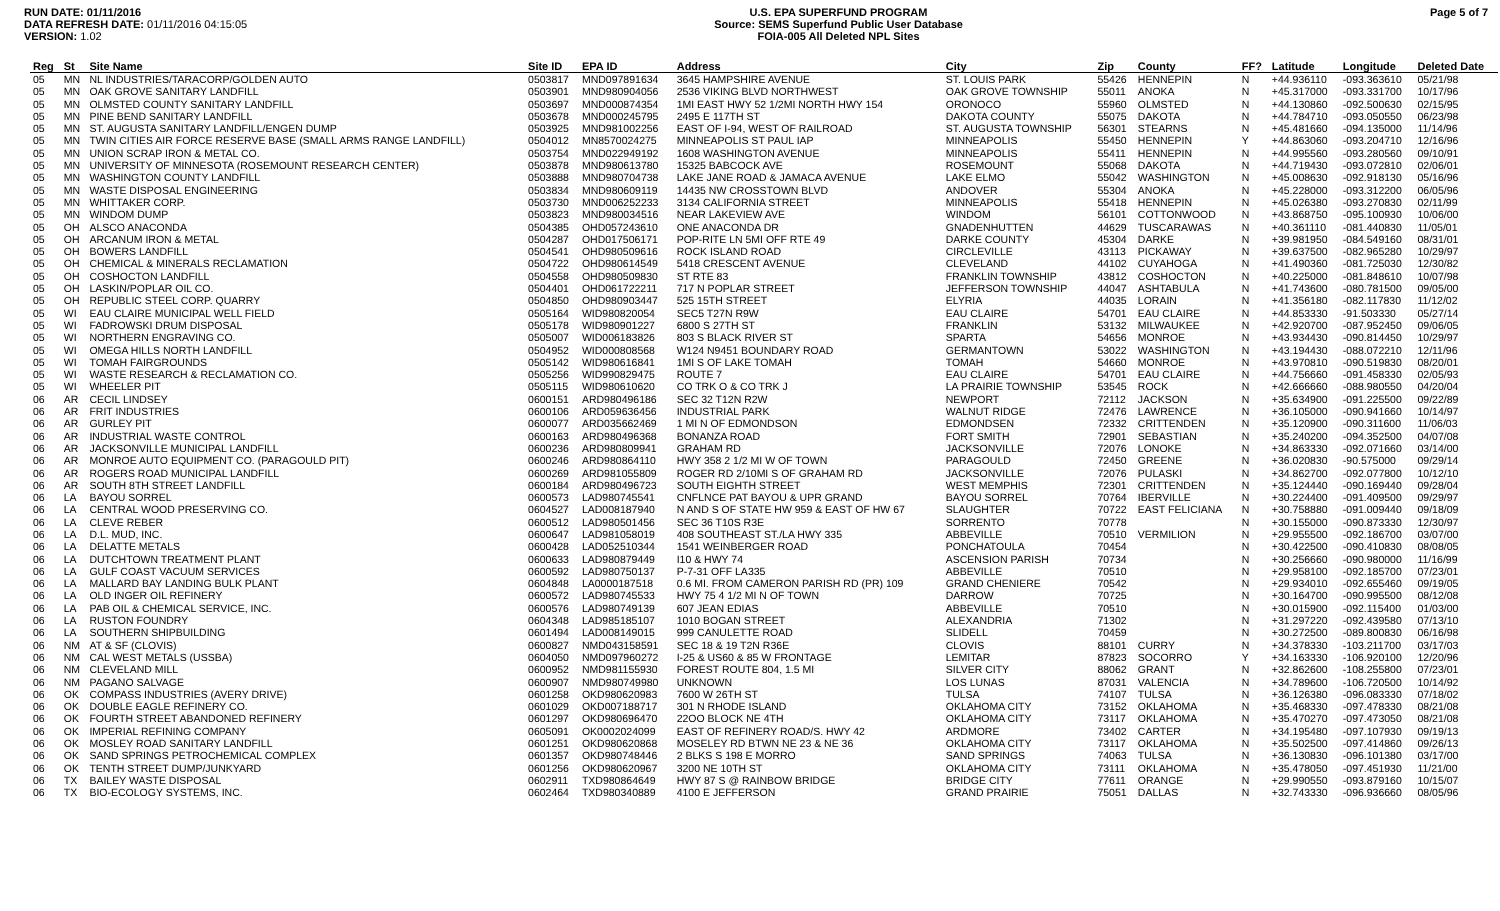RUN DATE: 01/11/2016
DATA REFRESH DATE: 01/11/2016 04:15:05
VERSION: 1.02
U.S. EPA SUPERFUND PROGRAM
Source: SEMS Superfund Public User Database
FOIA-005 All Deleted NPL Sites
Page 5 of 7
| Reg | St | Site Name | Site ID | EPA ID | Address | City | Zip | County | FF? | Latitude | Longitude | Deleted Date |
| --- | --- | --- | --- | --- | --- | --- | --- | --- | --- | --- | --- | --- |
| 05 | MN | NL INDUSTRIES/TARACORP/GOLDEN AUTO | 0503817 | MND097891634 | 3645 HAMPSHIRE AVENUE | ST. LOUIS PARK | 55426 | HENNEPIN | N | +44.936110 | -093.363610 | 05/21/98 |
| 05 | MN | OAK GROVE SANITARY LANDFILL | 0503901 | MND980904056 | 2536 VIKING BLVD NORTHWEST | OAK GROVE TOWNSHIP | 55011 | ANOKA | N | +45.317000 | -093.331700 | 10/17/96 |
| 05 | MN | OLMSTED COUNTY SANITARY LANDFILL | 0503697 | MND000874354 | 1MI EAST HWY 52 1/2MI NORTH HWY 154 | ORONOCO | 55960 | OLMSTED | N | +44.130860 | -092.500630 | 02/15/95 |
| 05 | MN | PINE BEND SANITARY LANDFILL | 0503678 | MND000245795 | 2495 E 117TH ST | DAKOTA COUNTY | 55075 | DAKOTA | N | +44.784710 | -093.050550 | 06/23/98 |
| 05 | MN | ST. AUGUSTA SANITARY LANDFILL/ENGEN DUMP | 0503925 | MND981002256 | EAST OF I-94, WEST OF RAILROAD | ST. AUGUSTA TOWNSHIP | 56301 | STEARNS | N | +45.481660 | -094.135000 | 11/14/96 |
| 05 | MN | TWIN CITIES AIR FORCE RESERVE BASE (SMALL ARMS RANGE LANDFILL) | 0504012 | MN8570024275 | MINNEAPOLIS ST PAUL IAP | MINNEAPOLIS | 55450 | HENNEPIN | Y | +44.863060 | -093.204710 | 12/16/96 |
| 05 | MN | UNION SCRAP IRON & METAL CO. | 0503754 | MND022949192 | 1608 WASHINGTON AVENUE | MINNEAPOLIS | 55411 | HENNEPIN | N | +44.995560 | -093.280560 | 09/10/91 |
| 05 | MN | UNIVERSITY OF MINNESOTA (ROSEMOUNT RESEARCH CENTER) | 0503878 | MND980613780 | 15325 BABCOCK AVE | ROSEMOUNT | 55068 | DAKOTA | N | +44.719430 | -093.072810 | 02/06/01 |
| 05 | MN | WASHINGTON COUNTY LANDFILL | 0503888 | MND980704738 | LAKE JANE ROAD & JAMACA AVENUE | LAKE ELMO | 55042 | WASHINGTON | N | +45.008630 | -092.918130 | 05/16/96 |
| 05 | MN | WASTE DISPOSAL ENGINEERING | 0503834 | MND980609119 | 14435 NW CROSSTOWN BLVD | ANDOVER | 55304 | ANOKA | N | +45.228000 | -093.312200 | 06/05/96 |
| 05 | MN | WHITTAKER CORP. | 0503730 | MND006252233 | 3134 CALIFORNIA STREET | MINNEAPOLIS | 55418 | HENNEPIN | N | +45.026380 | -093.270830 | 02/11/99 |
| 05 | MN | WINDOM DUMP | 0503823 | MND980034516 | NEAR LAKEVIEW AVE | WINDOM | 56101 | COTTONWOOD | N | +43.868750 | -095.100930 | 10/06/00 |
| 05 | OH | ALSCO ANACONDA | 0504385 | OHD057243610 | ONE ANACONDA DR | GNADENHUTTEN | 44629 | TUSCARAWAS | N | +40.361110 | -081.440830 | 11/05/01 |
| 05 | OH | ARCANUM IRON & METAL | 0504287 | OHD017506171 | POP-RITE LN 5MI OFF RTE 49 | DARKE COUNTY | 45304 | DARKE | N | +39.981950 | -084.549160 | 08/31/01 |
| 05 | OH | BOWERS LANDFILL | 0504541 | OHD980509616 | ROCK ISLAND ROAD | CIRCLEVILLE | 43113 | PICKAWAY | N | +39.637500 | -082.965280 | 10/29/97 |
| 05 | OH | CHEMICAL & MINERALS RECLAMATION | 0504722 | OHD980614549 | 5418 CRESCENT AVENUE | CLEVELAND | 44102 | CUYAHOGA | N | +41.490360 | -081.725030 | 12/30/82 |
| 05 | OH | COSHOCTON LANDFILL | 0504558 | OHD980509830 | ST RTE 83 | FRANKLIN TOWNSHIP | 43812 | COSHOCTON | N | +40.225000 | -081.848610 | 10/07/98 |
| 05 | OH | LASKIN/POPLAR OIL CO. | 0504401 | OHD061722211 | 717 N POPLAR STREET | JEFFERSON TOWNSHIP | 44047 | ASHTABULA | N | +41.743600 | -080.781500 | 09/05/00 |
| 05 | OH | REPUBLIC STEEL CORP. QUARRY | 0504850 | OHD980903447 | 525 15TH STREET | ELYRIA | 44035 | LORAIN | N | +41.356180 | -082.117830 | 11/12/02 |
| 05 | WI | EAU CLAIRE MUNICIPAL WELL FIELD | 0505164 | WID980820054 | SEC5 T27N R9W | EAU CLAIRE | 54701 | EAU CLAIRE | N | +44.853330 | -91.503330 | 05/27/14 |
| 05 | WI | FADROWSKI DRUM DISPOSAL | 0505178 | WID980901227 | 6800 S 27TH ST | FRANKLIN | 53132 | MILWAUKEE | N | +42.920700 | -087.952450 | 09/06/05 |
| 05 | WI | NORTHERN ENGRAVING CO. | 0505007 | WID006183826 | 803 S BLACK RIVER ST | SPARTA | 54656 | MONROE | N | +43.934430 | -090.814450 | 10/29/97 |
| 05 | WI | OMEGA HILLS NORTH LANDFILL | 0504952 | WID000808568 | W124 N9451 BOUNDARY ROAD | GERMANTOWN | 53022 | WASHINGTON | N | +43.194430 | -088.072210 | 12/11/96 |
| 05 | WI | TOMAH FAIRGROUNDS | 0505142 | WID980616841 | 1MI S OF LAKE TOMAH | TOMAH | 54660 | MONROE | N | +43.970810 | -090.519830 | 08/20/01 |
| 05 | WI | WASTE RESEARCH & RECLAMATION CO. | 0505256 | WID990829475 | ROUTE 7 | EAU CLAIRE | 54701 | EAU CLAIRE | N | +44.756660 | -091.458330 | 02/05/93 |
| 05 | WI | WHEELER PIT | 0505115 | WID980610620 | CO TRK O & CO TRK J | LA PRAIRIE TOWNSHIP | 53545 | ROCK | N | +42.666660 | -088.980550 | 04/20/04 |
| 06 | AR | CECIL LINDSEY | 0600151 | ARD980496186 | SEC 32 T12N R2W | NEWPORT | 72112 | JACKSON | N | +35.634900 | -091.225500 | 09/22/89 |
| 06 | AR | FRIT INDUSTRIES | 0600106 | ARD059636456 | INDUSTRIAL PARK | WALNUT RIDGE | 72476 | LAWRENCE | N | +36.105000 | -090.941660 | 10/14/97 |
| 06 | AR | GURLEY PIT | 0600077 | ARD035662469 | 1 MI N OF EDMONDSON | EDMONDSEN | 72332 | CRITTENDEN | N | +35.120900 | -090.311600 | 11/06/03 |
| 06 | AR | INDUSTRIAL WASTE CONTROL | 0600163 | ARD980496368 | BONANZA ROAD | FORT SMITH | 72901 | SEBASTIAN | N | +35.240200 | -094.352500 | 04/07/08 |
| 06 | AR | JACKSONVILLE MUNICIPAL LANDFILL | 0600236 | ARD980809941 | GRAHAM RD | JACKSONVILLE | 72076 | LONOKE | N | +34.863330 | -092.071660 | 03/14/00 |
| 06 | AR | MONROE AUTO EQUIPMENT CO. (PARAGOULD PIT) | 0600246 | ARD980864110 | HWY 358 2 1/2 MI W OF TOWN | PARAGOULD | 72450 | GREENE | N | +36.020830 | -90.575000 | 09/29/14 |
| 06 | AR | ROGERS ROAD MUNICIPAL LANDFILL | 0600269 | ARD981055809 | ROGER RD 2/10MI S OF GRAHAM RD | JACKSONVILLE | 72076 | PULASKI | N | +34.862700 | -092.077800 | 10/12/10 |
| 06 | AR | SOUTH 8TH STREET LANDFILL | 0600184 | ARD980496723 | SOUTH EIGHTH STREET | WEST MEMPHIS | 72301 | CRITTENDEN | N | +35.124440 | -090.169440 | 09/28/04 |
| 06 | LA | BAYOU SORREL | 0600573 | LAD980745541 | CNFLNCE PAT BAYOU & UPR GRAND | BAYOU SORREL | 70764 | IBERVILLE | N | +30.224400 | -091.409500 | 09/29/97 |
| 06 | LA | CENTRAL WOOD PRESERVING CO. | 0604527 | LAD008187940 | N AND S OF STATE HW 959 & EAST OF HW 67 | SLAUGHTER | 70722 | EAST FELICIANA | N | +30.758880 | -091.009440 | 09/18/09 |
| 06 | LA | CLEVE REBER | 0600512 | LAD980501456 | SEC 36 T10S R3E | SORRENTO | 70778 | | N | +30.155000 | -090.873330 | 12/30/97 |
| 06 | LA | D.L. MUD, INC. | 0600647 | LAD981058019 | 408 SOUTHEAST ST./LA HWY 335 | ABBEVILLE | 70510 | VERMILION | N | +29.955500 | -092.186700 | 03/07/00 |
| 06 | LA | DELATTE METALS | 0600428 | LAD052510344 | 1541 WEINBERGER ROAD | PONCHATOULA | 70454 | | N | +30.422500 | -090.410830 | 08/08/05 |
| 06 | LA | DUTCHTOWN TREATMENT PLANT | 0600633 | LAD980879449 | I10 & HWY 74 | ASCENSION PARISH | 70734 | | N | +30.256660 | -090.980000 | 11/16/99 |
| 06 | LA | GULF COAST VACUUM SERVICES | 0600592 | LAD980750137 | P-7-31 OFF LA335 | ABBEVILLE | 70510 | | N | +29.958100 | -092.185700 | 07/23/01 |
| 06 | LA | MALLARD BAY LANDING BULK PLANT | 0604848 | LA0000187518 | 0.6 MI. FROM CAMERON PARISH RD (PR) 109 | GRAND CHENIERE | 70542 | | N | +29.934010 | -092.655460 | 09/19/05 |
| 06 | LA | OLD INGER OIL REFINERY | 0600572 | LAD980745533 | HWY 75 4 1/2 MI N OF TOWN | DARROW | 70725 | | N | +30.164700 | -090.995500 | 08/12/08 |
| 06 | LA | PAB OIL & CHEMICAL SERVICE, INC. | 0600576 | LAD980749139 | 607 JEAN EDIAS | ABBEVILLE | 70510 | | N | +30.015900 | -092.115400 | 01/03/00 |
| 06 | LA | RUSTON FOUNDRY | 0604348 | LAD985185107 | 1010 BOGAN STREET | ALEXANDRIA | 71302 | | N | +31.297220 | -092.439580 | 07/13/10 |
| 06 | LA | SOUTHERN SHIPBUILDING | 0601494 | LAD008149015 | 999 CANULETTE ROAD | SLIDELL | 70459 | | N | +30.272500 | -089.800830 | 06/16/98 |
| 06 | NM | AT & SF (CLOVIS) | 0600827 | NMD043158591 | SEC 18 & 19 T2N R36E | CLOVIS | 88101 | CURRY | N | +34.378330 | -103.211700 | 03/17/03 |
| 06 | NM | CAL WEST METALS (USSBA) | 0604050 | NMD097960272 | I-25 & US60 & 85 W FRONTAGE | LEMITAR | 87823 | SOCORRO | Y | +34.163330 | -106.920100 | 12/20/96 |
| 06 | NM | CLEVELAND MILL | 0600952 | NMD981155930 | FOREST ROUTE 804, 1.5 MI | SILVER CITY | 88062 | GRANT | N | +32.862600 | -108.255800 | 07/23/01 |
| 06 | NM | PAGANO SALVAGE | 0600907 | NMD980749980 | UNKNOWN | LOS LUNAS | 87031 | VALENCIA | N | +34.789600 | -106.720500 | 10/14/92 |
| 06 | OK | COMPASS INDUSTRIES (AVERY DRIVE) | 0601258 | OKD980620983 | 7600 W 26TH ST | TULSA | 74107 | TULSA | N | +36.126380 | -096.083330 | 07/18/02 |
| 06 | OK | DOUBLE EAGLE REFINERY CO. | 0601029 | OKD007188717 | 301 N RHODE ISLAND | OKLAHOMA CITY | 73152 | OKLAHOMA | N | +35.468330 | -097.478330 | 08/21/08 |
| 06 | OK | FOURTH STREET ABANDONED REFINERY | 0601297 | OKD980696470 | 22OO BLOCK NE 4TH | OKLAHOMA CITY | 73117 | OKLAHOMA | N | +35.470270 | -097.473050 | 08/21/08 |
| 06 | OK | IMPERIAL REFINING COMPANY | 0605091 | OK0002024099 | EAST OF REFINERY ROAD/S. HWY 42 | ARDMORE | 73402 | CARTER | N | +34.195480 | -097.107930 | 09/19/13 |
| 06 | OK | MOSLEY ROAD SANITARY LANDFILL | 0601251 | OKD980620868 | MOSELEY RD BTWN NE 23 & NE 36 | OKLAHOMA CITY | 73117 | OKLAHOMA | N | +35.502500 | -097.414860 | 09/26/13 |
| 06 | OK | SAND SPRINGS PETROCHEMICAL COMPLEX | 0601357 | OKD980748446 | 2 BLKS S 198 E MORRO | SAND SPRINGS | 74063 | TULSA | N | +36.130830 | -096.101380 | 03/17/00 |
| 06 | OK | TENTH STREET DUMP/JUNKYARD | 0601256 | OKD980620967 | 3200 NE 10TH ST | OKLAHOMA CITY | 73111 | OKLAHOMA | N | +35.478050 | -097.451930 | 11/21/00 |
| 06 | TX | BAILEY WASTE DISPOSAL | 0602911 | TXD980864649 | HWY 87 S @ RAINBOW BRIDGE | BRIDGE CITY | 77611 | ORANGE | N | +29.990550 | -093.879160 | 10/15/07 |
| 06 | TX | BIO-ECOLOGY SYSTEMS, INC. | 0602464 | TXD980340889 | 4100 E JEFFERSON | GRAND PRAIRIE | 75051 | DALLAS | N | +32.743330 | -096.936660 | 08/05/96 |